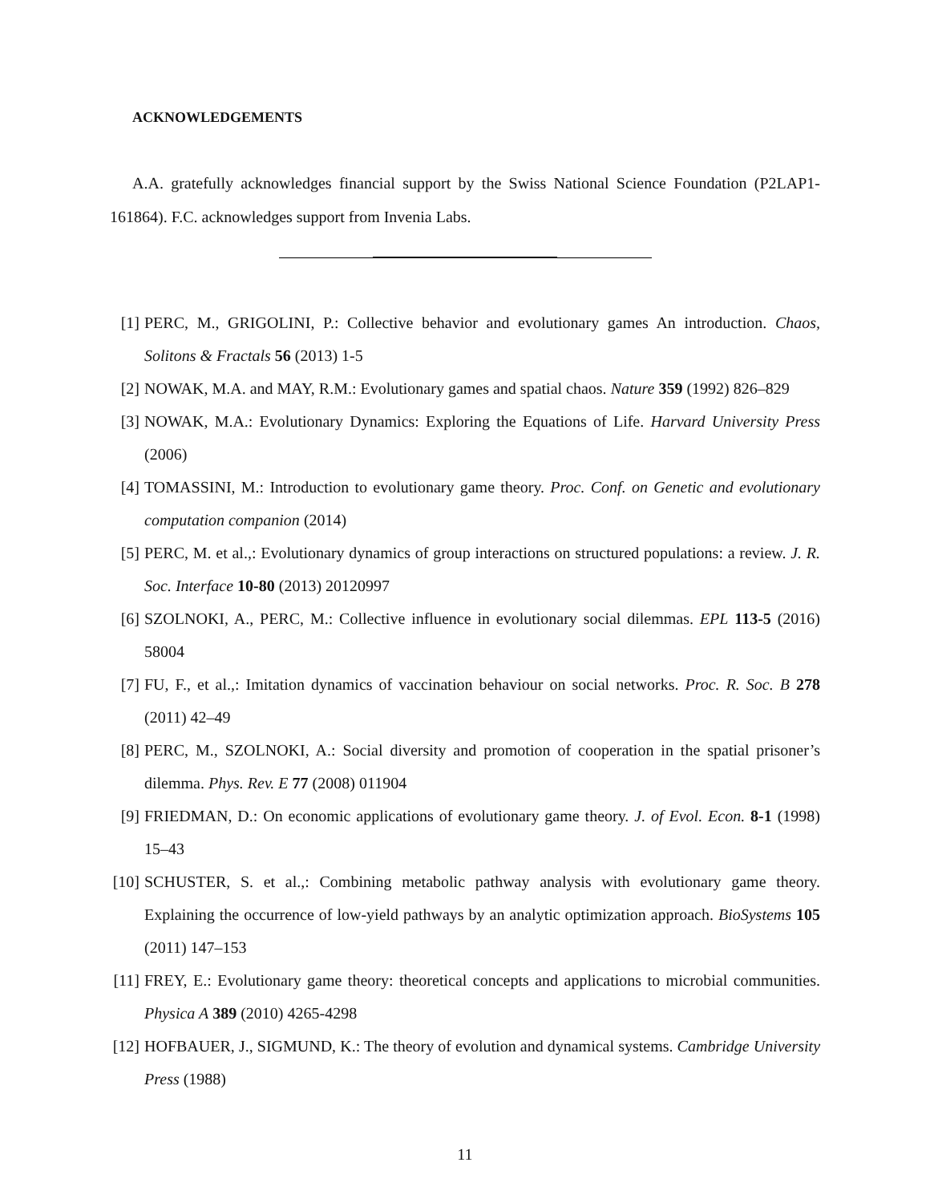ACKNOWLEDGEMENTS
A.A. gratefully acknowledges financial support by the Swiss National Science Foundation (P2LAP1-161864). F.C. acknowledges support from Invenia Labs.
[1] PERC, M., GRIGOLINI, P.: Collective behavior and evolutionary games An introduction. Chaos, Solitons & Fractals 56 (2013) 1-5
[2] NOWAK, M.A. and MAY, R.M.: Evolutionary games and spatial chaos. Nature 359 (1992) 826–829
[3] NOWAK, M.A.: Evolutionary Dynamics: Exploring the Equations of Life. Harvard University Press (2006)
[4] TOMASSINI, M.: Introduction to evolutionary game theory. Proc. Conf. on Genetic and evolutionary computation companion (2014)
[5] PERC, M. et al.,: Evolutionary dynamics of group interactions on structured populations: a review. J. R. Soc. Interface 10-80 (2013) 20120997
[6] SZOLNOKI, A., PERC, M.: Collective influence in evolutionary social dilemmas. EPL 113-5 (2016) 58004
[7] FU, F., et al.,: Imitation dynamics of vaccination behaviour on social networks. Proc. R. Soc. B 278 (2011) 42–49
[8] PERC, M., SZOLNOKI, A.: Social diversity and promotion of cooperation in the spatial prisoner’s dilemma. Phys. Rev. E 77 (2008) 011904
[9] FRIEDMAN, D.: On economic applications of evolutionary game theory. J. of Evol. Econ. 8-1 (1998) 15–43
[10] SCHUSTER, S. et al.,: Combining metabolic pathway analysis with evolutionary game theory. Explaining the occurrence of low-yield pathways by an analytic optimization approach. BioSystems 105 (2011) 147–153
[11] FREY, E.: Evolutionary game theory: theoretical concepts and applications to microbial communities. Physica A 389 (2010) 4265-4298
[12] HOFBAUER, J., SIGMUND, K.: The theory of evolution and dynamical systems. Cambridge University Press (1988)
11